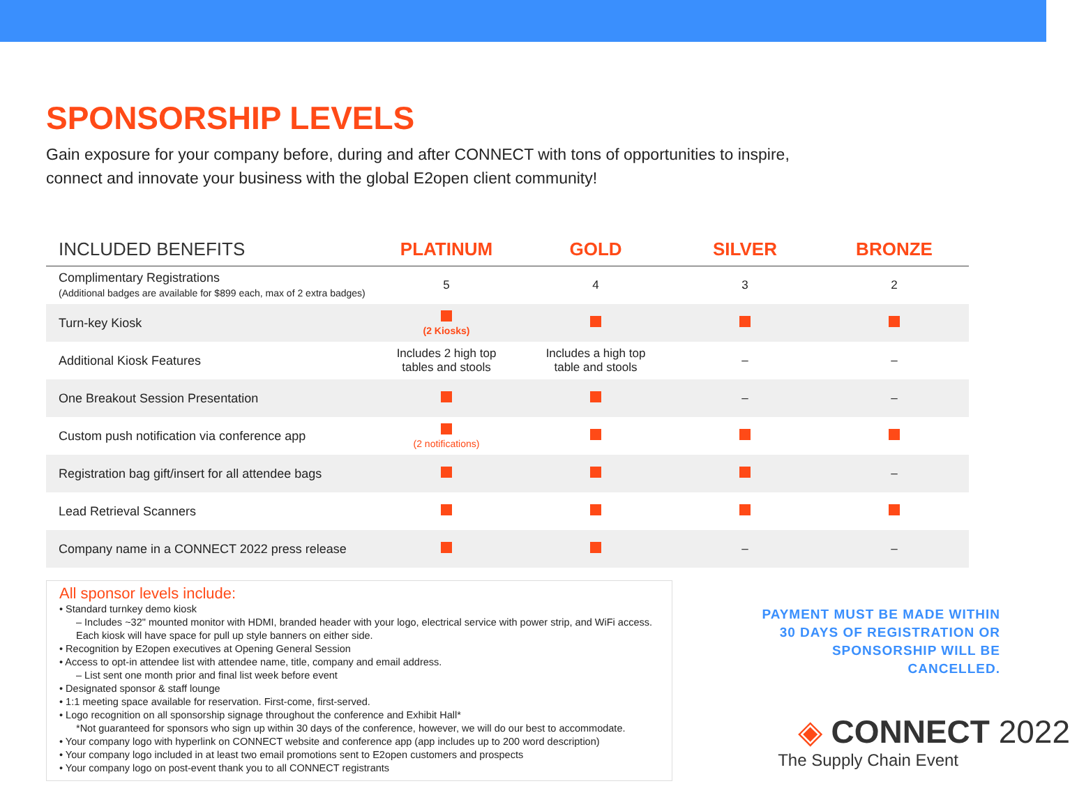SPONSORSHIP LEVELS
Gain exposure for your company before, during and after CONNECT with tons of opportunities to inspire,
connect and innovate your business with the global E2open client community!
| INCLUDED BENEFITS | PLATINUM | GOLD | SILVER | BRONZE |
| --- | --- | --- | --- | --- |
| Complimentary Registrations (Additional badges are available for $899 each, max of 2 extra badges) | 5 | 4 | 3 | 2 |
| Turn-key Kiosk | (2 Kiosks) | | | |
| Additional Kiosk Features | Includes 2 high top tables and stools | Includes a high top table and stools | – | – |
| One Breakout Session Presentation | | | – | – |
| Custom push notification via conference app | (2 notifications) | | | |
| Registration bag gift/insert for all attendee bags | | | | – |
| Lead Retrieval Scanners | | | | |
| Company name in a CONNECT 2022 press release | | | – | – |
All sponsor levels include:
• Standard turnkey demo kiosk
– Includes ~32" mounted monitor with HDMI, branded header with your logo, electrical service with power strip, and WiFi access. Each kiosk will have space for pull up style banners on either side.
• Recognition by E2open executives at Opening General Session
• Access to opt-in attendee list with attendee name, title, company and email address.
– List sent one month prior and final list week before event
• Designated sponsor & staff lounge
• 1:1 meeting space available for reservation. First-come, first-served.
• Logo recognition on all sponsorship signage throughout the conference and Exhibit Hall*
*Not guaranteed for sponsors who sign up within 30 days of the conference, however, we will do our best to accommodate.
• Your company logo with hyperlink on CONNECT website and conference app (app includes up to 200 word description)
• Your company logo included in at least two email promotions sent to E2open customers and prospects
• Your company logo on post-event thank you to all CONNECT registrants
PAYMENT MUST BE MADE WITHIN
30 DAYS OF REGISTRATION OR
SPONSORSHIP WILL BE
CANCELLED.
◈ CONNECT 2022
The Supply Chain Event